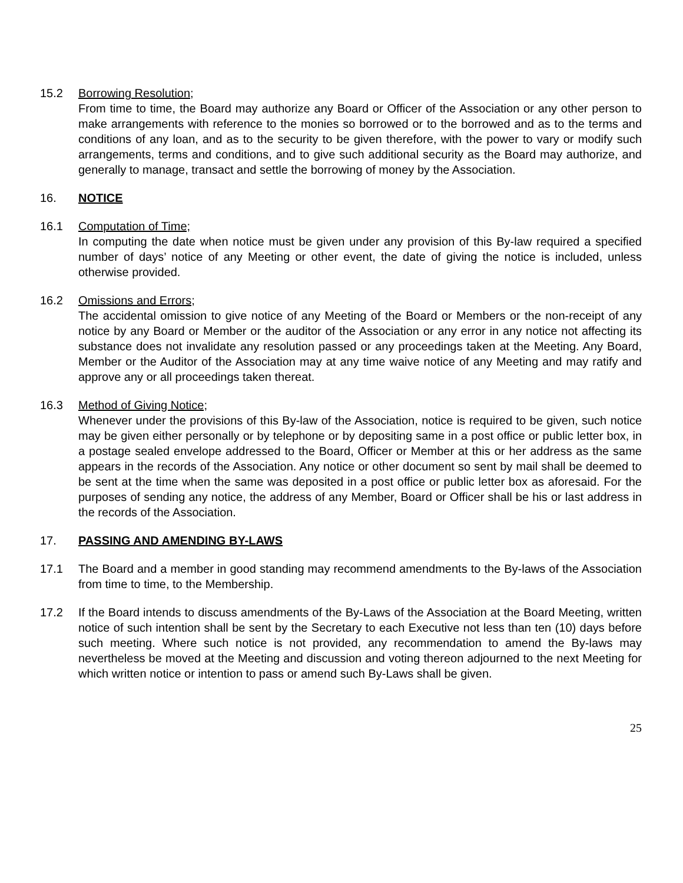15.2 Borrowing Resolution;
From time to time, the Board may authorize any Board or Officer of the Association or any other person to make arrangements with reference to the monies so borrowed or to the borrowed and as to the terms and conditions of any loan, and as to the security to be given therefore, with the power to vary or modify such arrangements, terms and conditions, and to give such additional security as the Board may authorize, and generally to manage, transact and settle the borrowing of money by the Association.
16. NOTICE
16.1 Computation of Time;
In computing the date when notice must be given under any provision of this By-law required a specified number of days’ notice of any Meeting or other event, the date of giving the notice is included, unless otherwise provided.
16.2 Omissions and Errors;
The accidental omission to give notice of any Meeting of the Board or Members or the non-receipt of any notice by any Board or Member or the auditor of the Association or any error in any notice not affecting its substance does not invalidate any resolution passed or any proceedings taken at the Meeting. Any Board, Member or the Auditor of the Association may at any time waive notice of any Meeting and may ratify and approve any or all proceedings taken thereat.
16.3 Method of Giving Notice;
Whenever under the provisions of this By-law of the Association, notice is required to be given, such notice may be given either personally or by telephone or by depositing same in a post office or public letter box, in a postage sealed envelope addressed to the Board, Officer or Member at this or her address as the same appears in the records of the Association. Any notice or other document so sent by mail shall be deemed to be sent at the time when the same was deposited in a post office or public letter box as aforesaid. For the purposes of sending any notice, the address of any Member, Board or Officer shall be his or last address in the records of the Association.
17. PASSING AND AMENDING BY-LAWS
17.1 The Board and a member in good standing may recommend amendments to the By-laws of the Association from time to time, to the Membership.
17.2 If the Board intends to discuss amendments of the By-Laws of the Association at the Board Meeting, written notice of such intention shall be sent by the Secretary to each Executive not less than ten (10) days before such meeting. Where such notice is not provided, any recommendation to amend the By-laws may nevertheless be moved at the Meeting and discussion and voting thereon adjourned to the next Meeting for which written notice or intention to pass or amend such By-Laws shall be given.
25